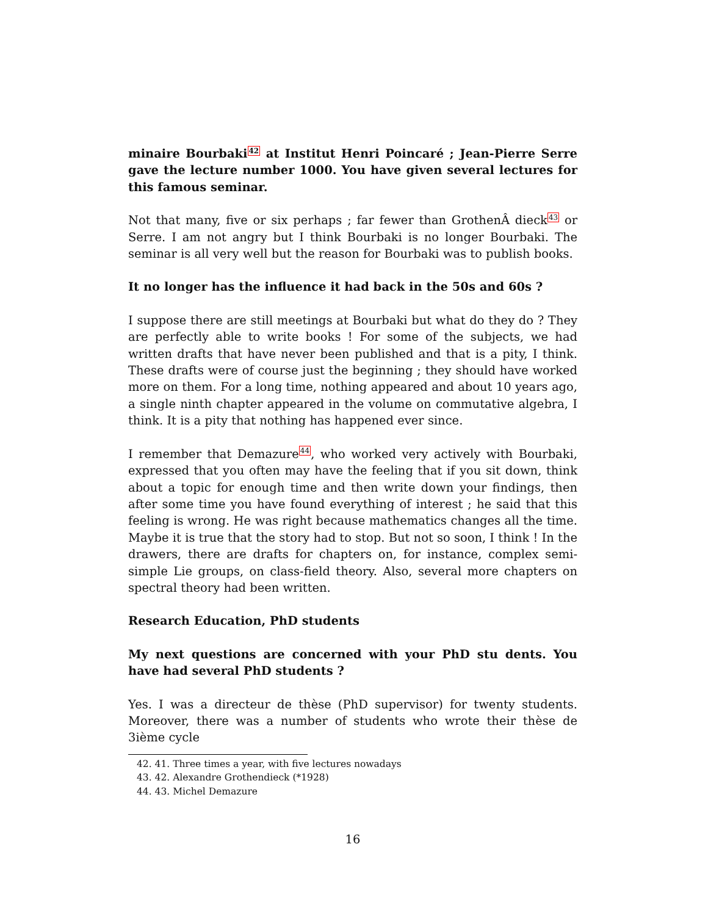minaire Bourbaki<sup>42</sup> at Institut Henri Poincaré ; Jean-Pierre Serre gave the lecture number 1000. You have given several lectures for this famous seminar.
Not that many, five or six perhaps ; far fewer than GrothenÂ dieck<sup>43</sup> or Serre. I am not angry but I think Bourbaki is no longer Bourbaki. The seminar is all very well but the reason for Bourbaki was to publish books.
It no longer has the influence it had back in the 50s and 60s ?
I suppose there are still meetings at Bourbaki but what do they do ? They are perfectly able to write books ! For some of the subjects, we had written drafts that have never been published and that is a pity, I think. These drafts were of course just the beginning ; they should have worked more on them. For a long time, nothing appeared and about 10 years ago, a single ninth chapter appeared in the volume on commutative algebra, I think. It is a pity that nothing has happened ever since.
I remember that Demazure<sup>44</sup>, who worked very actively with Bourbaki, expressed that you often may have the feeling that if you sit down, think about a topic for enough time and then write down your findings, then after some time you have found everything of interest ; he said that this feeling is wrong. He was right because mathematics changes all the time. Maybe it is true that the story had to stop. But not so soon, I think ! In the drawers, there are drafts for chapters on, for instance, complex semi-simple Lie groups, on class-field theory. Also, several more chapters on spectral theory had been written.
Research Education, PhD students
My next questions are concerned with your PhD stu dents. You have had several PhD students ?
Yes. I was a directeur de thèse (PhD supervisor) for twenty students. Moreover, there was a number of students who wrote their thèse de 3ième cycle
42. 41. Three times a year, with five lectures nowadays
43. 42. Alexandre Grothendieck (*1928)
44. 43. Michel Demazure
16